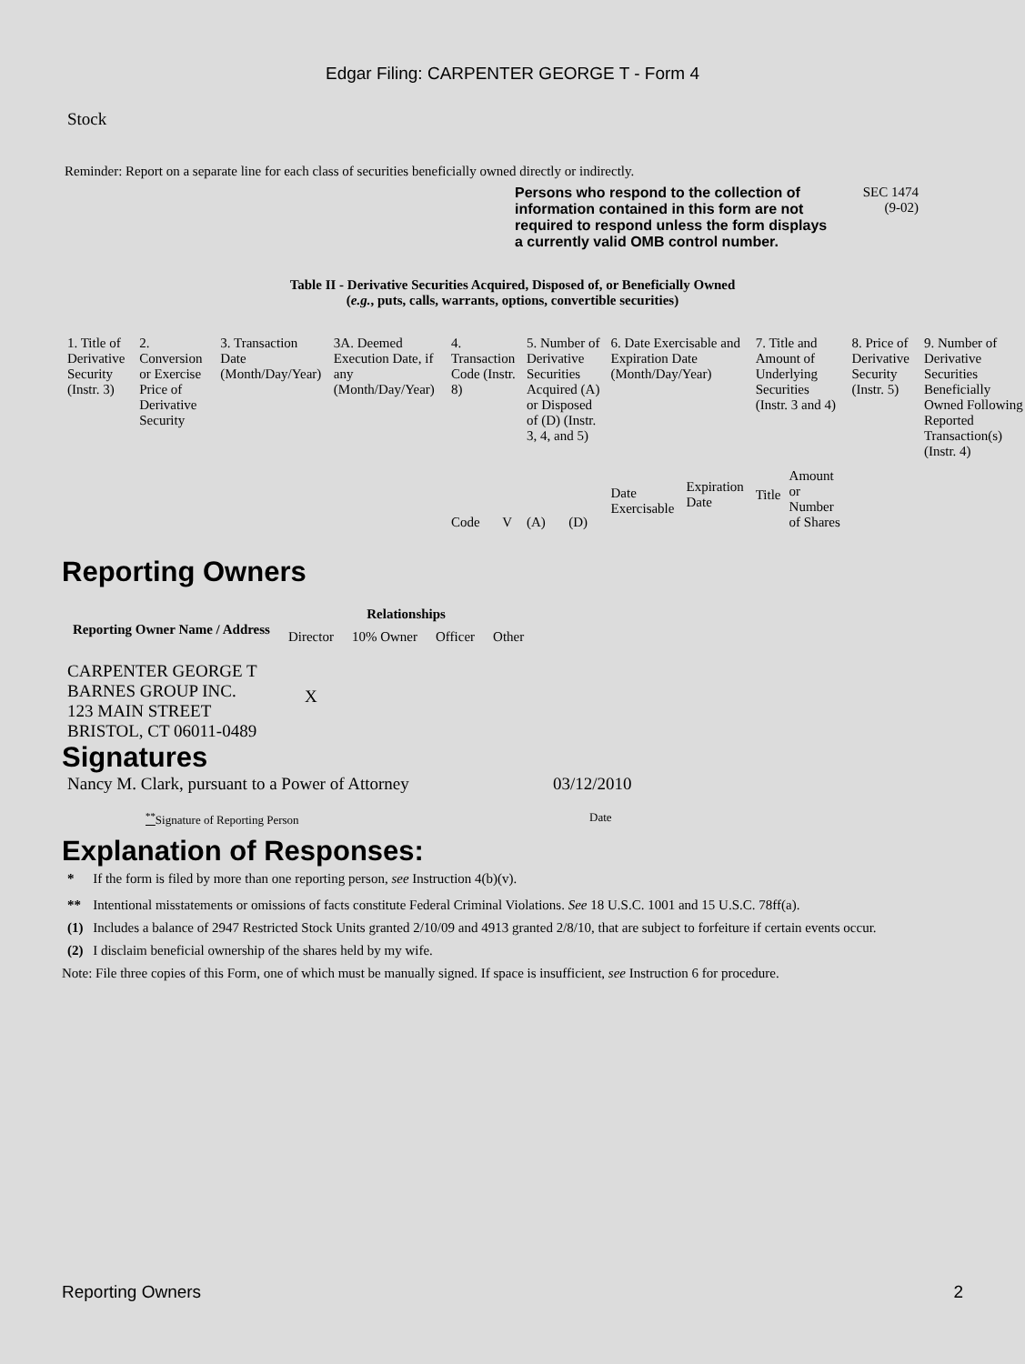Edgar Filing: CARPENTER GEORGE T - Form 4
Stock
Reminder: Report on a separate line for each class of securities beneficially owned directly or indirectly.
Persons who respond to the collection of information contained in this form are not required to respond unless the form displays a currently valid OMB control number.
SEC 1474
(9-02)
Table II - Derivative Securities Acquired, Disposed of, or Beneficially Owned
(e.g., puts, calls, warrants, options, convertible securities)
| 1. Title of Derivative Security (Instr. 3) | 2. Conversion or Exercise Price of Derivative Security | 3. Transaction Date (Month/Day/Year) | 3A. Deemed Execution Date, if any (Month/Day/Year) | 4. Transaction Code (Instr. 8) | | 5. Number of Derivative Securities Acquired (A) or Disposed of (D) (Instr. 3, 4, and 5) | | 6. Date Exercisable and Expiration Date (Month/Day/Year) | | 7. Title and Amount of Underlying Securities (Instr. 3 and 4) | | 8. Price of Derivative Security (Instr. 5) | 9. Number of Derivative Securities Beneficially Owned Following Reported Transaction(s) (Instr. 4) |
| | | | | Code | V | (A) | (D) | Date Exercisable | Expiration Date | Title | Amount or Number of Shares | | |
Reporting Owners
| Reporting Owner Name / Address | Relationships | | | |
| --- | --- | --- | --- | --- |
| | Director | 10% Owner | Officer | Other |
| CARPENTER GEORGE T BARNES GROUP INC. 123 MAIN STREET BRISTOL, CT 06011-0489 | X | | | |
Signatures
| Nancy M. Clark, pursuant to a Power of Attorney | 03/12/2010 |
| <sup>**</sup> Signature of Reporting Person | Date |
Explanation of Responses:
| * | If the form is filed by more than one reporting person, see Instruction 4(b)(v). |
| ** | Intentional misstatements or omissions of facts constitute Federal Criminal Violations. See 18 U.S.C. 1001 and 15 U.S.C. 78ff(a). |
| (1) | Includes a balance of 2947 Restricted Stock Units granted 2/10/09 and 4913 granted 2/8/10, that are subject to forfeiture if certain events occur. |
| (2) | I disclaim beneficial ownership of the shares held by my wife. |
Note: File three copies of this Form, one of which must be manually signed. If space is insufficient, see Instruction 6 for procedure.
Reporting Owners 2